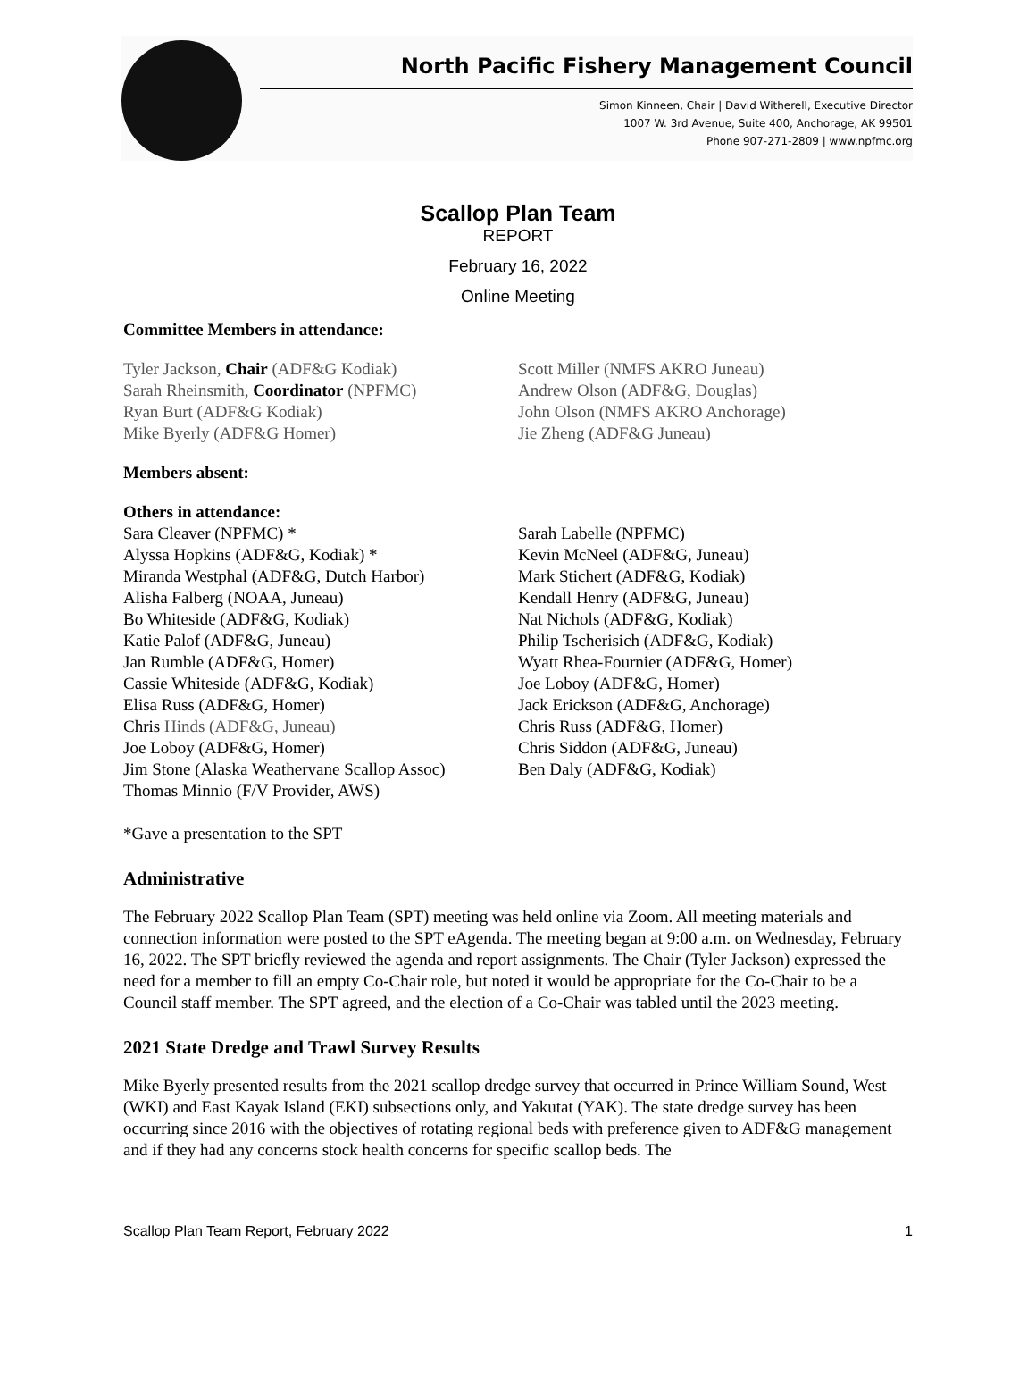North Pacific Fishery Management Council
Simon Kinneen, Chair | David Witherell, Executive Director
1007 W. 3rd Avenue, Suite 400, Anchorage, AK 99501
Phone 907-271-2809 | www.npfmc.org
Scallop Plan Team
REPORT
February 16, 2022
Online Meeting
Committee Members in attendance:
Tyler Jackson, Chair (ADF&G Kodiak)
Sarah Rheinsmith, Coordinator (NPFMC)
Ryan Burt (ADF&G Kodiak)
Mike Byerly (ADF&G Homer)
Scott Miller (NMFS AKRO Juneau)
Andrew Olson (ADF&G, Douglas)
John Olson (NMFS AKRO Anchorage)
Jie Zheng (ADF&G Juneau)
Members absent:
Others in attendance:
Sara Cleaver (NPFMC) *
Alyssa Hopkins (ADF&G, Kodiak) *
Miranda Westphal (ADF&G, Dutch Harbor)
Alisha Falberg (NOAA, Juneau)
Bo Whiteside (ADF&G, Kodiak)
Katie Palof (ADF&G, Juneau)
Jan Rumble (ADF&G, Homer)
Cassie Whiteside (ADF&G, Kodiak)
Elisa Russ (ADF&G, Homer)
Chris Hinds (ADF&G, Juneau)
Joe Loboy (ADF&G, Homer)
Jim Stone (Alaska Weathervane Scallop Assoc)
Thomas Minnio (F/V Provider, AWS)
Sarah Labelle (NPFMC)
Kevin McNeel (ADF&G, Juneau)
Mark Stichert (ADF&G, Kodiak)
Kendall Henry (ADF&G, Juneau)
Nat Nichols (ADF&G, Kodiak)
Philip Tscherisich (ADF&G, Kodiak)
Wyatt Rhea-Fournier (ADF&G, Homer)
Joe Loboy (ADF&G, Homer)
Jack Erickson (ADF&G, Anchorage)
Chris Russ (ADF&G, Homer)
Chris Siddon (ADF&G, Juneau)
Ben Daly (ADF&G, Kodiak)
*Gave a presentation to the SPT
Administrative
The February 2022 Scallop Plan Team (SPT) meeting was held online via Zoom. All meeting materials and connection information were posted to the SPT eAgenda. The meeting began at 9:00 a.m. on Wednesday, February 16, 2022. The SPT briefly reviewed the agenda and report assignments. The Chair (Tyler Jackson) expressed the need for a member to fill an empty Co-Chair role, but noted it would be appropriate for the Co-Chair to be a Council staff member. The SPT agreed, and the election of a Co-Chair was tabled until the 2023 meeting.
2021 State Dredge and Trawl Survey Results
Mike Byerly presented results from the 2021 scallop dredge survey that occurred in Prince William Sound, West (WKI) and East Kayak Island (EKI) subsections only, and Yakutat (YAK). The state dredge survey has been occurring since 2016 with the objectives of rotating regional beds with preference given to ADF&G management and if they had any concerns stock health concerns for specific scallop beds. The
Scallop Plan Team Report, February 2022 1